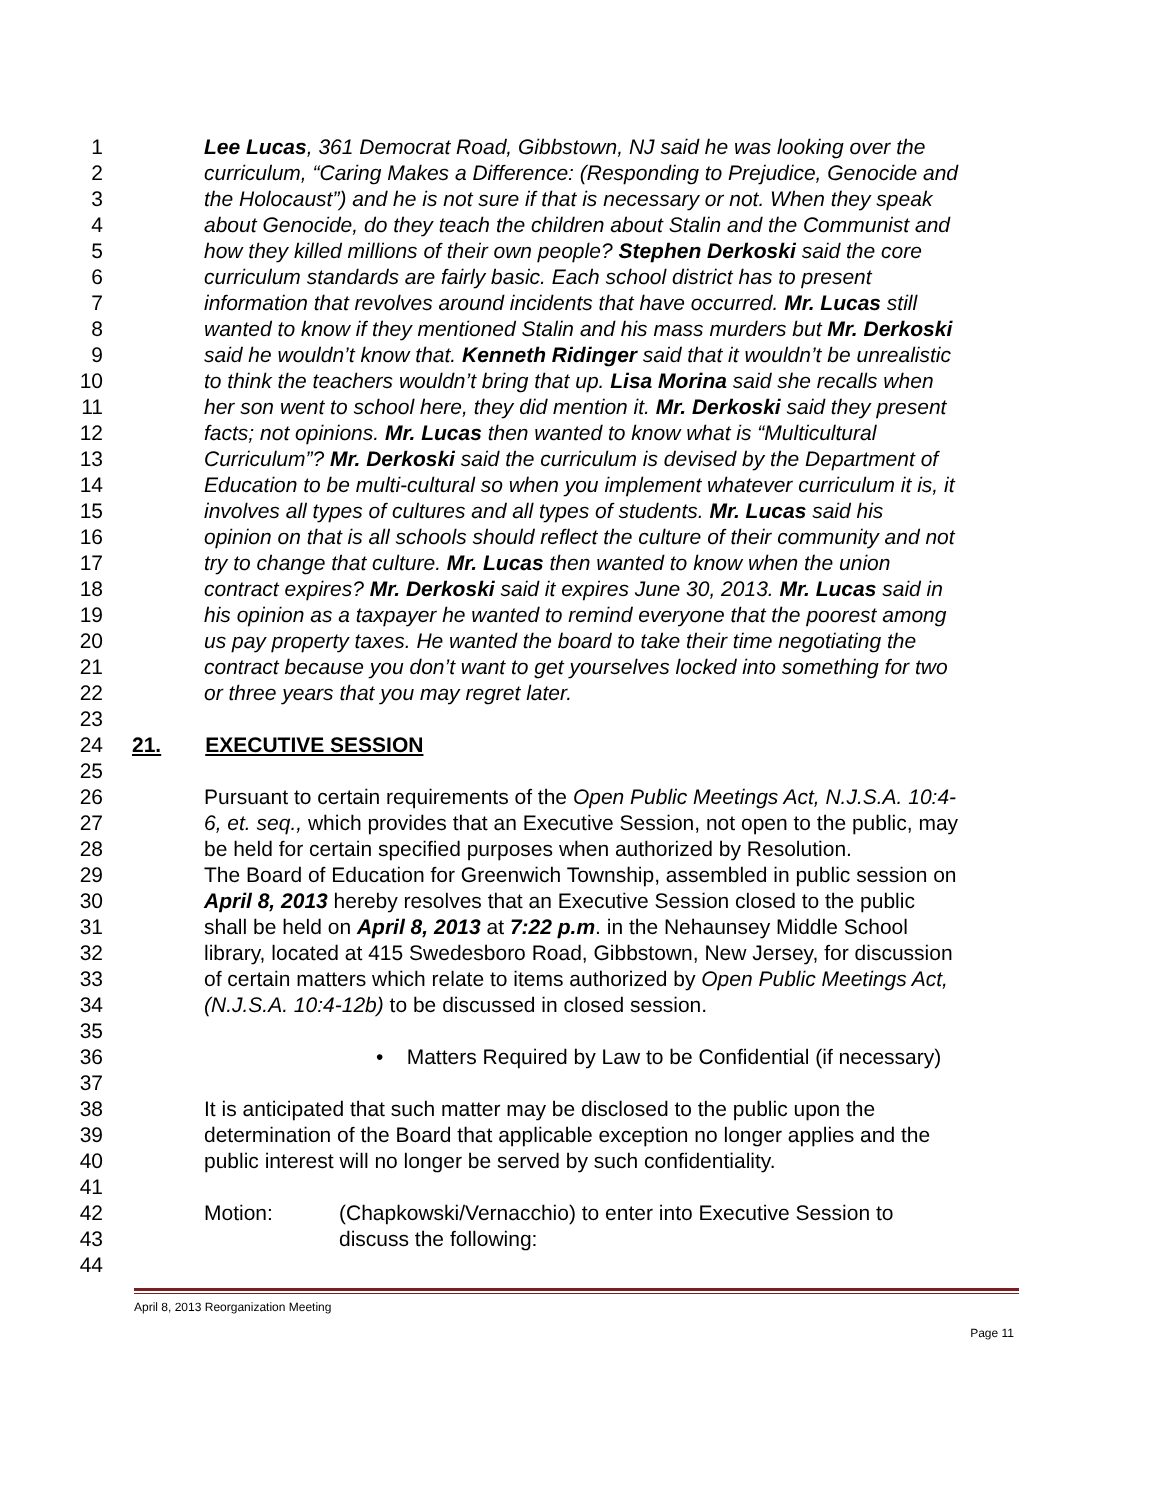1 Lee Lucas, 361 Democrat Road, Gibbstown, NJ said he was looking over the
2 curriculum, “Caring Makes a Difference: (Responding to Prejudice, Genocide and
3 the Holocaust”) and he is not sure if that is necessary or not. When they speak
4 about Genocide, do they teach the children about Stalin and the Communist and
5 how they killed millions of their own people? Stephen Derkoski said the core
6 curriculum standards are fairly basic. Each school district has to present
7 information that revolves around incidents that have occurred. Mr. Lucas still
8 wanted to know if they mentioned Stalin and his mass murders but Mr. Derkoski
9 said he wouldn’t know that. Kenneth Ridinger said that it wouldn’t be unrealistic
10 to think the teachers wouldn’t bring that up. Lisa Morina said she recalls when
11 her son went to school here, they did mention it. Mr. Derkoski said they present
12 facts; not opinions. Mr. Lucas then wanted to know what is “Multicultural
13 Curriculum”? Mr. Derkoski said the curriculum is devised by the Department of
14 Education to be multi-cultural so when you implement whatever curriculum it is, it
15 involves all types of cultures and all types of students. Mr. Lucas said his
16 opinion on that is all schools should reflect the culture of their community and not
17 try to change that culture. Mr. Lucas then wanted to know when the union
18 contract expires? Mr. Derkoski said it expires June 30, 2013. Mr. Lucas said in
19 his opinion as a taxpayer he wanted to remind everyone that the poorest among
20 us pay property taxes. He wanted the board to take their time negotiating the
21 contract because you don’t want to get yourselves locked into something for two
22 or three years that you may regret later.
23
24 21. EXECUTIVE SESSION
25
26 Pursuant to certain requirements of the Open Public Meetings Act, N.J.S.A. 10:4-
27 6, et. seq., which provides that an Executive Session, not open to the public, may
28 be held for certain specified purposes when authorized by Resolution.
29 The Board of Education for Greenwich Township, assembled in public session on
30 April 8, 2013 hereby resolves that an Executive Session closed to the public
31 shall be held on April 8, 2013 at 7:22 p.m. in the Nehaunsey Middle School
32 library, located at 415 Swedesboro Road, Gibbstown, New Jersey, for discussion
33 of certain matters which relate to items authorized by Open Public Meetings Act,
34 (N.J.S.A. 10:4-12b) to be discussed in closed session.
35
36 • Matters Required by Law to be Confidential (if necessary)
37
38 It is anticipated that such matter may be disclosed to the public upon the
39 determination of the Board that applicable exception no longer applies and the
40 public interest will no longer be served by such confidentiality.
41
42 Motion: (Chapkowski/Vernacchio) to enter into Executive Session to
43 discuss the following:
44
April 8, 2013 Reorganization Meeting
Page 11